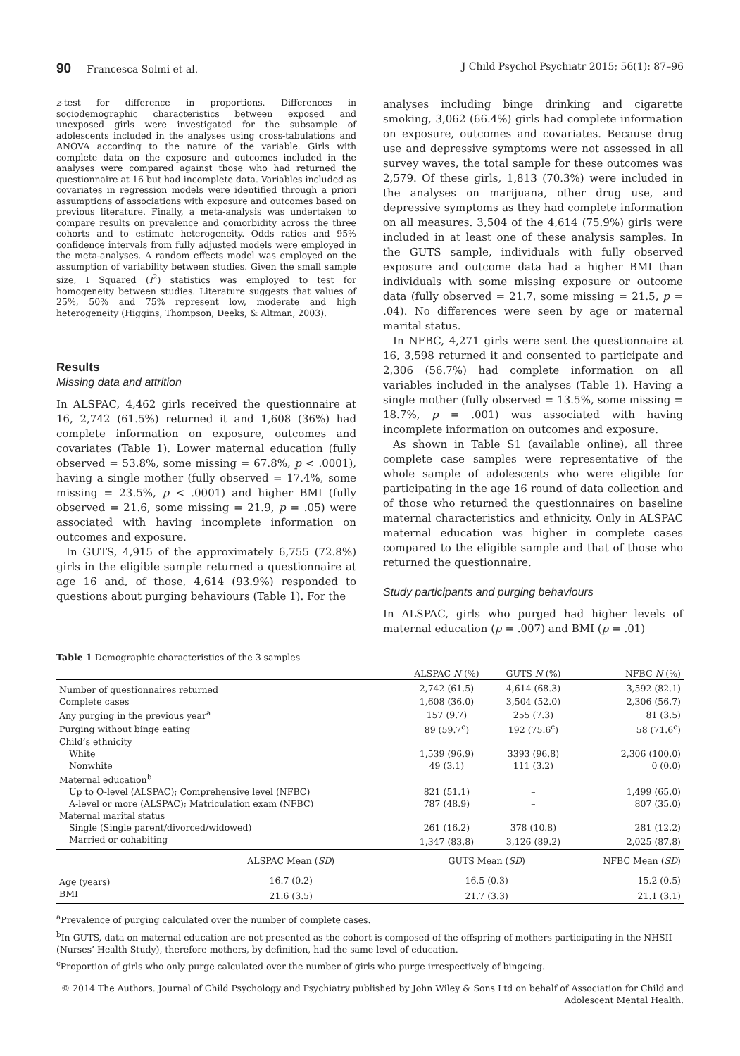90 Francesca Solmi et al. J Child Psychol Psychiatr 2015; 56(1): 87–96
z-test for difference in proportions. Differences in sociodemographic characteristics between exposed and unexposed girls were investigated for the subsample of adolescents included in the analyses using cross-tabulations and ANOVA according to the nature of the variable. Girls with complete data on the exposure and outcomes included in the analyses were compared against those who had returned the questionnaire at 16 but had incomplete data. Variables included as covariates in regression models were identified through a priori assumptions of associations with exposure and outcomes based on previous literature. Finally, a meta-analysis was undertaken to compare results on prevalence and comorbidity across the three cohorts and to estimate heterogeneity. Odds ratios and 95% confidence intervals from fully adjusted models were employed in the meta-analyses. A random effects model was employed on the assumption of variability between studies. Given the small sample size, I Squared (I<sup>2</sup>) statistics was employed to test for homogeneity between studies. Literature suggests that values of 25%, 50% and 75% represent low, moderate and high heterogeneity (Higgins, Thompson, Deeks, & Altman, 2003).
Results
Missing data and attrition
In ALSPAC, 4,462 girls received the questionnaire at 16, 2,742 (61.5%) returned it and 1,608 (36%) had complete information on exposure, outcomes and covariates (Table 1). Lower maternal education (fully observed = 53.8%, some missing = 67.8%, p < .0001), having a single mother (fully observed = 17.4%, some missing = 23.5%, p < .0001) and higher BMI (fully observed = 21.6, some missing = 21.9, p = .05) were associated with having incomplete information on outcomes and exposure.
In GUTS, 4,915 of the approximately 6,755 (72.8%) girls in the eligible sample returned a questionnaire at age 16 and, of those, 4,614 (93.9%) responded to questions about purging behaviours (Table 1). For the
analyses including binge drinking and cigarette smoking, 3,062 (66.4%) girls had complete information on exposure, outcomes and covariates. Because drug use and depressive symptoms were not assessed in all survey waves, the total sample for these outcomes was 2,579. Of these girls, 1,813 (70.3%) were included in the analyses on marijuana, other drug use, and depressive symptoms as they had complete information on all measures. 3,504 of the 4,614 (75.9%) girls were included in at least one of these analysis samples. In the GUTS sample, individuals with fully observed exposure and outcome data had a higher BMI than individuals with some missing exposure or outcome data (fully observed = 21.7, some missing = 21.5, p = .04). No differences were seen by age or maternal marital status.
In NFBC, 4,271 girls were sent the questionnaire at 16, 3,598 returned it and consented to participate and 2,306 (56.7%) had complete information on all variables included in the analyses (Table 1). Having a single mother (fully observed = 13.5%, some missing = 18.7%, p = .001) was associated with having incomplete information on outcomes and exposure.
As shown in Table S1 (available online), all three complete case samples were representative of the whole sample of adolescents who were eligible for participating in the age 16 round of data collection and of those who returned the questionnaires on baseline maternal characteristics and ethnicity. Only in ALSPAC maternal education was higher in complete cases compared to the eligible sample and that of those who returned the questionnaire.
Study participants and purging behaviours
In ALSPAC, girls who purged had higher levels of maternal education (p = .007) and BMI (p = .01)
Table 1 Demographic characteristics of the 3 samples
| | | ALSPAC N (%) | GUTS N (%) | NFBC N (%) |
| --- | --- | --- | --- | --- |
| Number of questionnaires returned | | 2,742 (61.5) | 4,614 (68.3) | 3,592 (82.1) |
| Complete cases | | 1,608 (36.0) | 3,504 (52.0) | 2,306 (56.7) |
| Any purging in the previous year<sup>a</sup> | | 157 (9.7) | 255 (7.3) | 81 (3.5) |
| Purging without binge eating | | 89 (59.7<sup>c</sup>) | 192 (75.6<sup>c</sup>) | 58 (71.6<sup>c</sup>) |
| Child’s ethnicity | | | | |
| White | | 1,539 (96.9) | 3393 (96.8) | 2,306 (100.0) |
| Nonwhite | | 49 (3.1) | 111 (3.2) | 0 (0.0) |
| Maternal education<sup>b</sup> | | | | |
| Up to O-level (ALSPAC); Comprehensive level (NFBC) | | 821 (51.1) | – | 1,499 (65.0) |
| A-level or more (ALSPAC); Matriculation exam (NFBC) | | 787 (48.9) | – | 807 (35.0) |
| Maternal marital status | | | | |
| Single (Single parent/divorced/widowed) | | 261 (16.2) | 378 (10.8) | 281 (12.2) |
| Married or cohabiting | | 1,347 (83.8) | 3,126 (89.2) | 2,025 (87.8) |
| | ALSPAC Mean ( SD ) | GUTS Mean ( SD ) | | NFBC Mean ( SD ) |
| Age (years) | 16.7 (0.2) | 16.5 (0.3) | | 15.2 (0.5) |
| BMI | 21.6 (3.5) | 21.7 (3.3) | | 21.1 (3.1) |
<sup>a</sup> Prevalence of purging calculated over the number of complete cases.
<sup>b</sup> In GUTS, data on maternal education are not presented as the cohort is composed of the offspring of mothers participating in the NHSII (Nurses’ Health Study), therefore mothers, by definition, had the same level of education.
<sup>c</sup> Proportion of girls who only purge calculated over the number of girls who purge irrespectively of bingeing.
© 2014 The Authors. Journal of Child Psychology and Psychiatry published by John Wiley & Sons Ltd on behalf of Association for Child and Adolescent Mental Health.